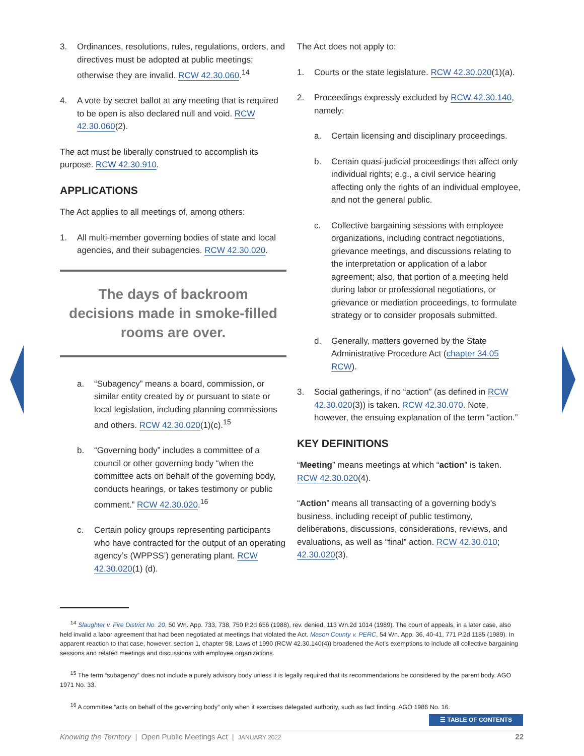3. Ordinances, resolutions, rules, regulations, orders, and directives must be adopted at public meetings; otherwise they are invalid. RCW 42.30.060.<sup>14</sup>
4. A vote by secret ballot at any meeting that is required to be open is also declared null and void. RCW 42.30.060(2).
The act must be liberally construed to accomplish its purpose. RCW 42.30.910.
APPLICATIONS
The Act applies to all meetings of, among others:
1. All multi-member governing bodies of state and local agencies, and their subagencies. RCW 42.30.020.
The days of backroom decisions made in smoke-filled rooms are over.
a. “Subagency” means a board, commission, or similar entity created by or pursuant to state or local legislation, including planning commissions and others. RCW 42.30.020(1)(c).<sup>15</sup>
b. “Governing body” includes a committee of a council or other governing body “when the committee acts on behalf of the governing body, conducts hearings, or takes testimony or public comment.” RCW 42.30.020.<sup>16</sup>
c. Certain policy groups representing participants who have contracted for the output of an operating agency’s (WPPSS’) generating plant. RCW 42.30.020(1) (d).
The Act does not apply to:
1. Courts or the state legislature. RCW 42.30.020(1)(a).
2. Proceedings expressly excluded by RCW 42.30.140, namely:
a. Certain licensing and disciplinary proceedings.
b. Certain quasi-judicial proceedings that affect only individual rights; e.g., a civil service hearing affecting only the rights of an individual employee, and not the general public.
c. Collective bargaining sessions with employee organizations, including contract negotiations, grievance meetings, and discussions relating to the interpretation or application of a labor agreement; also, that portion of a meeting held during labor or professional negotiations, or grievance or mediation proceedings, to formulate strategy or to consider proposals submitted.
d. Generally, matters governed by the State Administrative Procedure Act (chapter 34.05 RCW).
3. Social gatherings, if no “action” (as defined in RCW 42.30.020(3)) is taken. RCW 42.30.070. Note, however, the ensuing explanation of the term “action.”
KEY DEFINITIONS
“Meeting” means meetings at which “action” is taken. RCW 42.30.020(4).
“Action” means all transacting of a governing body’s business, including receipt of public testimony, deliberations, discussions, considerations, reviews, and evaluations, as well as “final” action. RCW 42.30.010; 42.30.020(3).
<sup>14</sup> Slaughter v. Fire District No. 20, 50 Wn. App. 733, 738, 750 P.2d 656 (1988), rev. denied, 113 Wn.2d 1014 (1989). The court of appeals, in a later case, also held invalid a labor agreement that had been negotiated at meetings that violated the Act. Mason County v. PERC, 54 Wn. App. 36, 40-41, 771 P.2d 1185 (1989). In apparent reaction to that case, however, section 1, chapter 98, Laws of 1990 (RCW 42.30.140(4)) broadened the Act’s exemptions to include all collective bargaining sessions and related meetings and discussions with employee organizations.
<sup>15</sup> The term “subagency” does not include a purely advisory body unless it is legally required that its recommendations be considered by the parent body. AGO 1971 No. 33.
<sup>16</sup> A committee “acts on behalf of the governing body” only when it exercises delegated authority, such as fact finding. AGO 1986 No. 16.
☰ TABLE OF CONTENTS
Knowing the Territory | Open Public Meetings Act | JANUARY 2022 22